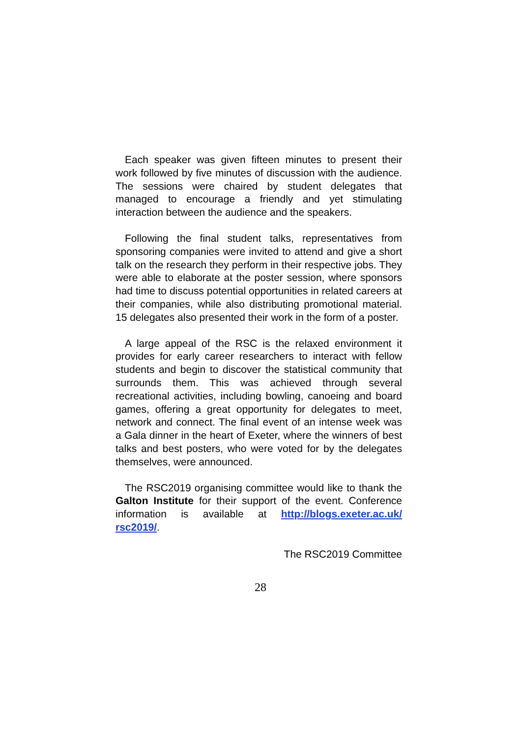Each speaker was given fifteen minutes to present their work followed by five minutes of discussion with the audience. The sessions were chaired by student delegates that managed to encourage a friendly and yet stimulating interaction between the audience and the speakers.
Following the final student talks, representatives from sponsoring companies were invited to attend and give a short talk on the research they perform in their respective jobs. They were able to elaborate at the poster session, where sponsors had time to discuss potential opportunities in related careers at their companies, while also distributing promotional material. 15 delegates also presented their work in the form of a poster.
A large appeal of the RSC is the relaxed environment it provides for early career researchers to interact with fellow students and begin to discover the statistical community that surrounds them. This was achieved through several recreational activities, including bowling, canoeing and board games, offering a great opportunity for delegates to meet, network and connect. The final event of an intense week was a Gala dinner in the heart of Exeter, where the winners of best talks and best posters, who were voted for by the delegates themselves, were announced.
The RSC2019 organising committee would like to thank the Galton Institute for their support of the event. Conference information is available at http://blogs.exeter.ac.uk/ rsc2019/.
The RSC2019 Committee
28